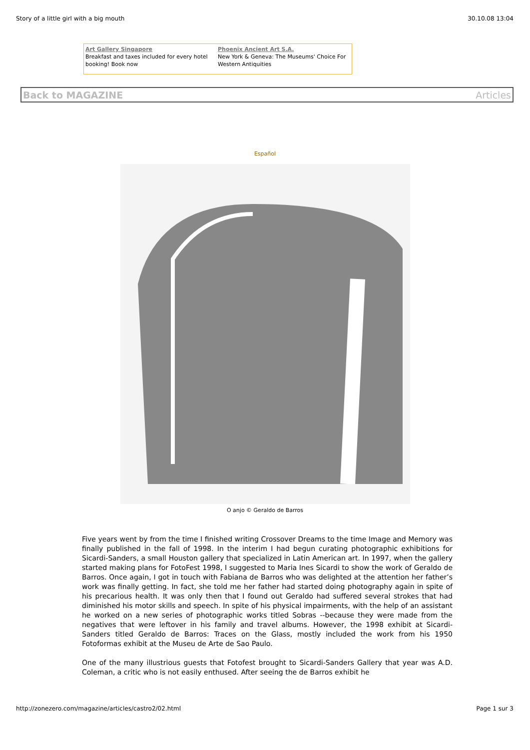Story of a little girl with a big mouth 30.10.08 13:04
Art Gallery Singapore
Breakfast and taxes included for every hotel booking! Book now
Phoenix Ancient Art S.A.
New York & Geneva: The Museums' Choice For Western Antiquities
Back to MAGAZINE Articles
Español
O anjo © Geraldo de Barros
Five years went by from the time I finished writing Crossover Dreams to the time Image and Memory was finally published in the fall of 1998. In the interim I had begun curating photographic exhibitions for Sicardi-Sanders, a small Houston gallery that specialized in Latin American art. In 1997, when the gallery started making plans for FotoFest 1998, I suggested to Maria Ines Sicardi to show the work of Geraldo de Barros. Once again, I got in touch with Fabiana de Barros who was delighted at the attention her father’s work was finally getting. In fact, she told me her father had started doing photography again in spite of his precarious health. It was only then that I found out Geraldo had suffered several strokes that had diminished his motor skills and speech. In spite of his physical impairments, with the help of an assistant he worked on a new series of photographic works titled Sobras --because they were made from the negatives that were leftover in his family and travel albums. However, the 1998 exhibit at Sicardi-Sanders titled Geraldo de Barros: Traces on the Glass, mostly included the work from his 1950 Fotoformas exhibit at the Museu de Arte de Sao Paulo.
One of the many illustrious guests that Fotofest brought to Sicardi-Sanders Gallery that year was A.D. Coleman, a critic who is not easily enthused. After seeing the de Barros exhibit he
http://zonezero.com/magazine/articles/castro2/02.html Page 1 sur 3